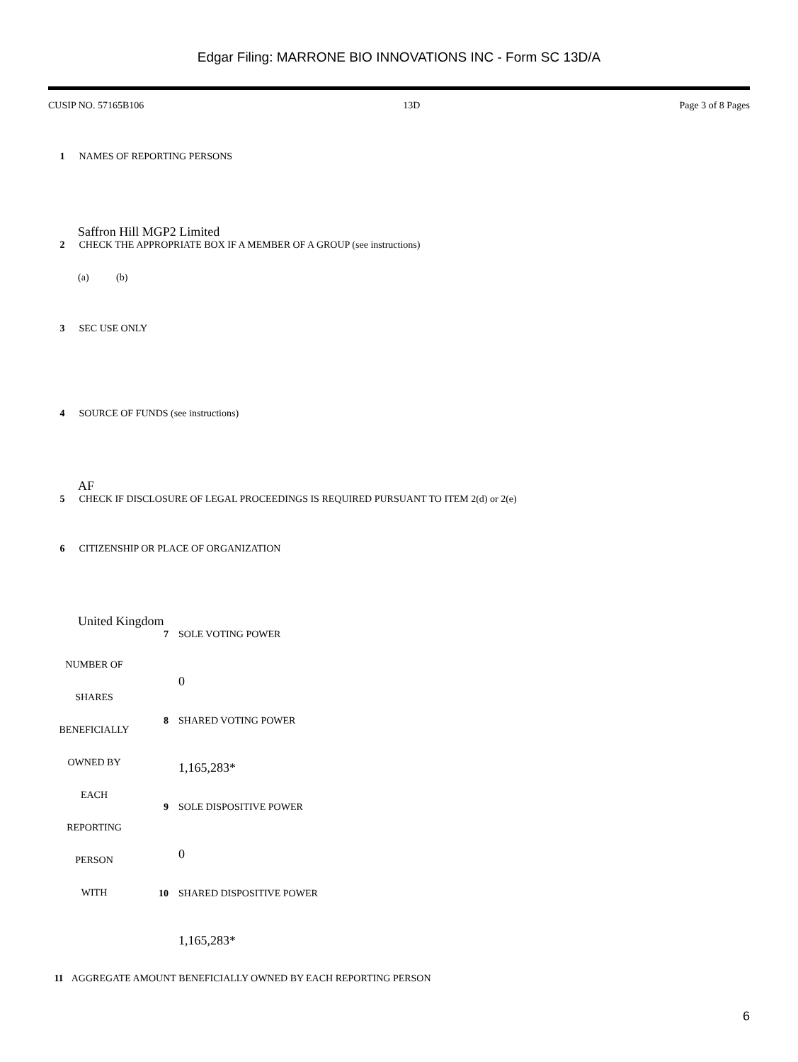Edgar Filing: MARRONE BIO INNOVATIONS INC - Form SC 13D/A
CUSIP NO. 57165B106 13D Page 3 of 8 Pages
1 NAMES OF REPORTING PERSONS
Saffron Hill MGP2 Limited
2 CHECK THE APPROPRIATE BOX IF A MEMBER OF A GROUP (see instructions)
(a) (b)
3 SEC USE ONLY
4 SOURCE OF FUNDS (see instructions)
AF
5 CHECK IF DISCLOSURE OF LEGAL PROCEEDINGS IS REQUIRED PURSUANT TO ITEM 2(d) or 2(e)
6 CITIZENSHIP OR PLACE OF ORGANIZATION
United Kingdom
| NUMBER OF SHARES BENEFICIALLY OWNED BY EACH REPORTING PERSON WITH | 7 | SOLE VOTING POWER 0 |
| | 8 | SHARED VOTING POWER 1,165,283* |
| | 9 | SOLE DISPOSITIVE POWER 0 |
| | 10 | SHARED DISPOSITIVE POWER 1,165,283* |
11 AGGREGATE AMOUNT BENEFICIALLY OWNED BY EACH REPORTING PERSON
6